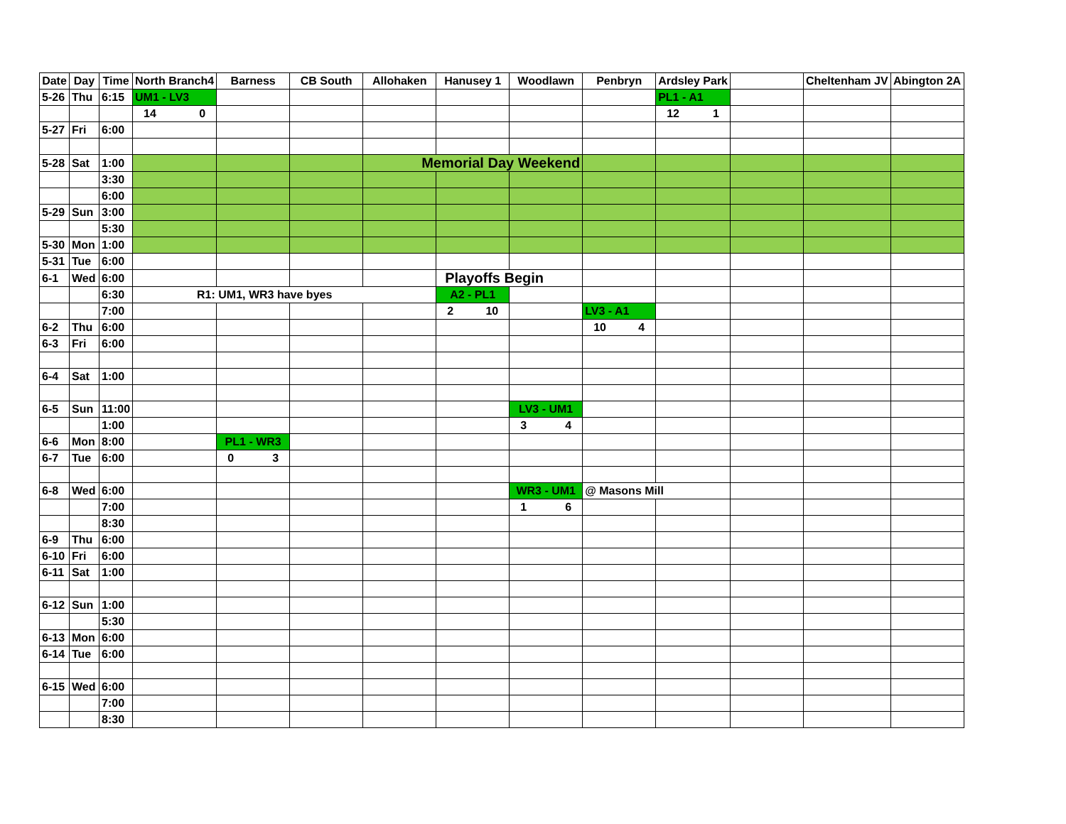| Date | Day | Time | North Branch4 | Barness | CB South | Allohaken | Hanusey 1 | Woodlawn | Penbryn | Ardsley Park | | Cheltenham JV | Abington 2A |
| --- | --- | --- | --- | --- | --- | --- | --- | --- | --- | --- | --- | --- | --- |
| 5-26 | Thu | 6:15 | UM1 - LV3 | | | | | | | PL1 - A1 | | | |
| | | | 14 0 | | | | | | | 12 1 | | | |
| 5-27 | Fri | 6:00 | | | | | | | | | | | |
| 5-28 | Sat | 1:00 | | | | Memorial Day Weekend | | | | | | | |
| | | 3:30 | | | | | | | | | | | |
| | | 6:00 | | | | | | | | | | | |
| 5-29 | Sun | 3:00 | | | | | | | | | | | |
| | | 5:30 | | | | | | | | | | | |
| 5-30 | Mon | 1:00 | | | | | | | | | | | |
| 5-31 | Tue | 6:00 | | | | | | | | | | | |
| 6-1 | Wed | 6:00 | | | | | Playoffs Begin | | | | | | |
| | | 6:30 | R1: UM1, WR3 have byes | | | | A2 - PL1 | | | | | | |
| | | 7:00 | | | | | 2 10 | | LV3 - A1 | | | | |
| 6-2 | Thu | 6:00 | | | | | | | 10 4 | | | | |
| 6-3 | Fri | 6:00 | | | | | | | | | | | |
| 6-4 | Sat | 1:00 | | | | | | | | | | | |
| 6-5 | Sun | 11:00 | | | | | | LV3 - UM1 | | | | | |
| | | 1:00 | | | | | | 3 4 | | | | | |
| 6-6 | Mon | 8:00 | | PL1 - WR3 | | | | | | | | | |
| 6-7 | Tue | 6:00 | | 0 3 | | | | | | | | | |
| 6-8 | Wed | 6:00 | | | | | | WR3 - UM1 | @ Masons Mill | | | | |
| | | 7:00 | | | | | | 1 6 | | | | | |
| | | 8:30 | | | | | | | | | | | |
| 6-9 | Thu | 6:00 | | | | | | | | | | | |
| 6-10 | Fri | 6:00 | | | | | | | | | | | |
| 6-11 | Sat | 1:00 | | | | | | | | | | | |
| 6-12 | Sun | 1:00 | | | | | | | | | | | |
| | | 5:30 | | | | | | | | | | | |
| 6-13 | Mon | 6:00 | | | | | | | | | | | |
| 6-14 | Tue | 6:00 | | | | | | | | | | | |
| 6-15 | Wed | 6:00 | | | | | | | | | | | |
| | | 7:00 | | | | | | | | | | | |
| | | 8:30 | | | | | | | | | | | |